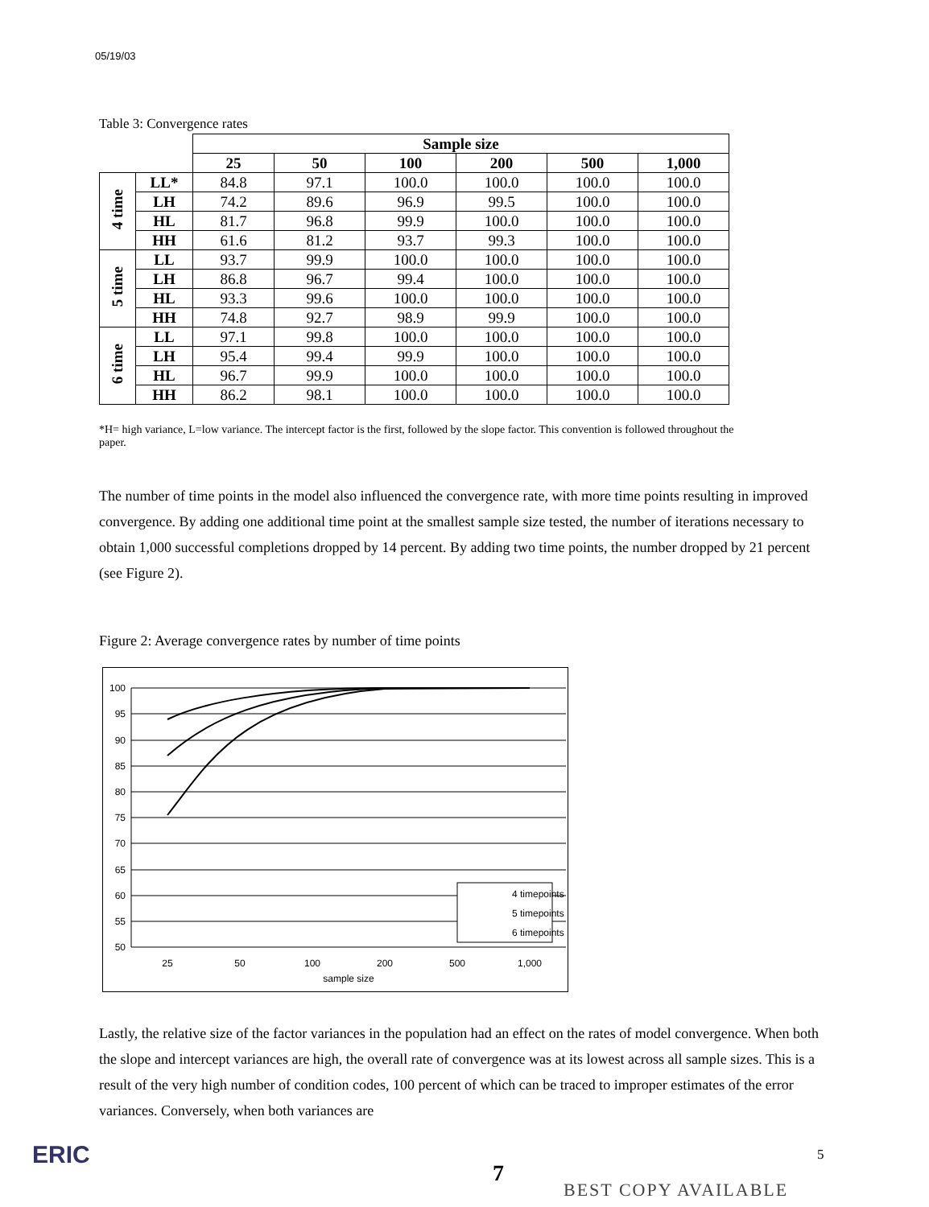05/19/03
Table 3: Convergence rates
| | | Sample size | | | | | |
| | | 25 | 50 | 100 | 200 | 500 | 1,000 |
| 4 time | LL* | 84.8 | 97.1 | 100.0 | 100.0 | 100.0 | 100.0 |
| | LH | 74.2 | 89.6 | 96.9 | 99.5 | 100.0 | 100.0 |
| | HL | 81.7 | 96.8 | 99.9 | 100.0 | 100.0 | 100.0 |
| | HH | 61.6 | 81.2 | 93.7 | 99.3 | 100.0 | 100.0 |
| 5 time | LL | 93.7 | 99.9 | 100.0 | 100.0 | 100.0 | 100.0 |
| | LH | 86.8 | 96.7 | 99.4 | 100.0 | 100.0 | 100.0 |
| | HL | 93.3 | 99.6 | 100.0 | 100.0 | 100.0 | 100.0 |
| | HH | 74.8 | 92.7 | 98.9 | 99.9 | 100.0 | 100.0 |
| 6 time | LL | 97.1 | 99.8 | 100.0 | 100.0 | 100.0 | 100.0 |
| | LH | 95.4 | 99.4 | 99.9 | 100.0 | 100.0 | 100.0 |
| | HL | 96.7 | 99.9 | 100.0 | 100.0 | 100.0 | 100.0 |
| | HH | 86.2 | 98.1 | 100.0 | 100.0 | 100.0 | 100.0 |
*H= high variance, L=low variance. The intercept factor is the first, followed by the slope factor. This convention is followed throughout the paper.
The number of time points in the model also influenced the convergence rate, with more time points resulting in improved convergence. By adding one additional time point at the smallest sample size tested, the number of iterations necessary to obtain 1,000 successful completions dropped by 14 percent. By adding two time points, the number dropped by 21 percent (see Figure 2).
Figure 2: Average convergence rates by number of time points
100
95
90
85
80
75
70
65
60
55
50
25
50
100
200
500
1,000
sample size
4 timepoints
5 timepoints
6 timepoints
Lastly, the relative size of the factor variances in the population had an effect on the rates of model convergence. When both the slope and intercept variances are high, the overall rate of convergence was at its lowest across all sample sizes. This is a result of the very high number of condition codes, 100 percent of which can be traced to improper estimates of the error variances. Conversely, when both variances are
ERIC
7
5
BEST COPY AVAILABLE